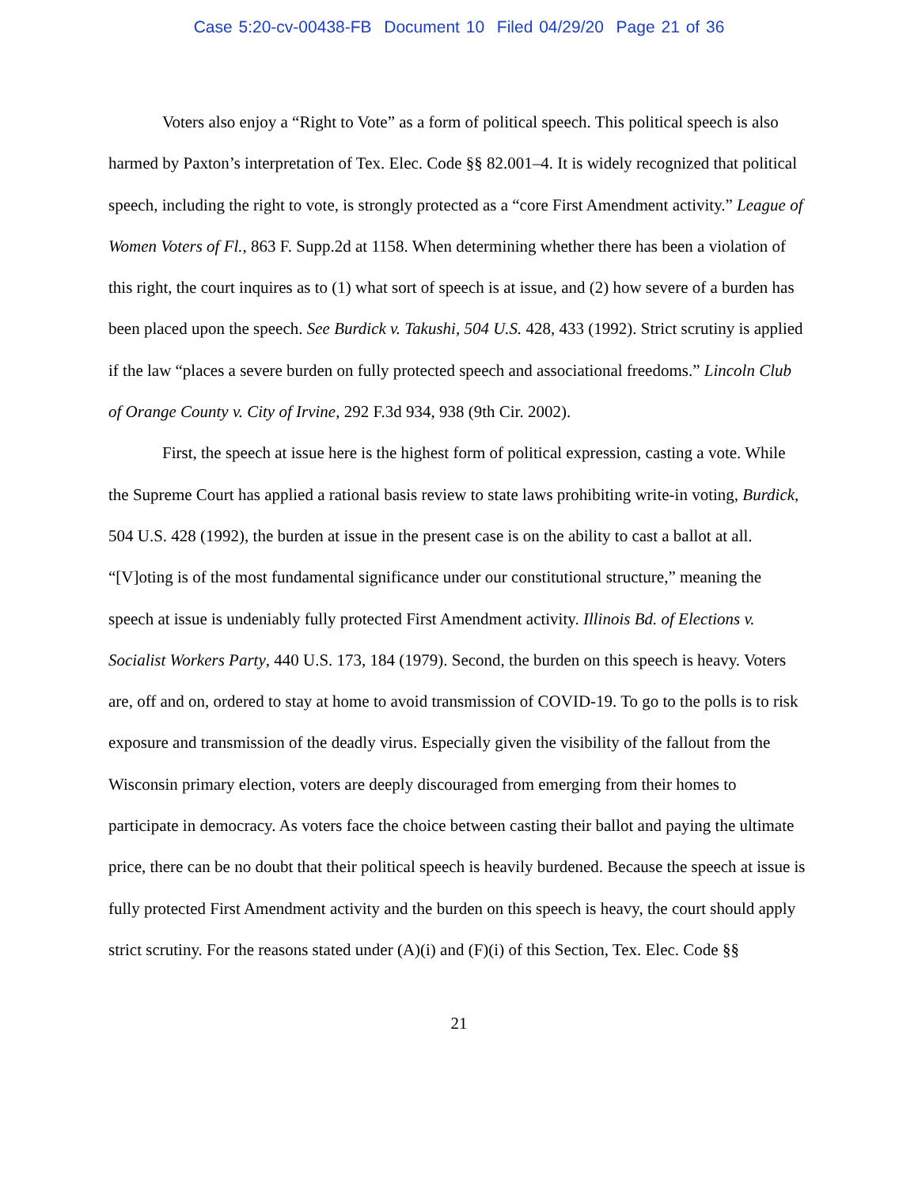Case 5:20-cv-00438-FB Document 10 Filed 04/29/20 Page 21 of 36
Voters also enjoy a “Right to Vote” as a form of political speech. This political speech is also harmed by Paxton’s interpretation of Tex. Elec. Code §§ 82.001–4. It is widely recognized that political speech, including the right to vote, is strongly protected as a “core First Amendment activity.” League of Women Voters of Fl., 863 F. Supp.2d at 1158. When determining whether there has been a violation of this right, the court inquires as to (1) what sort of speech is at issue, and (2) how severe of a burden has been placed upon the speech. See Burdick v. Takushi, 504 U.S. 428, 433 (1992). Strict scrutiny is applied if the law “places a severe burden on fully protected speech and associational freedoms.” Lincoln Club of Orange County v. City of Irvine, 292 F.3d 934, 938 (9th Cir. 2002).
First, the speech at issue here is the highest form of political expression, casting a vote. While the Supreme Court has applied a rational basis review to state laws prohibiting write-in voting, Burdick, 504 U.S. 428 (1992), the burden at issue in the present case is on the ability to cast a ballot at all. “[V]oting is of the most fundamental significance under our constitutional structure,” meaning the speech at issue is undeniably fully protected First Amendment activity. Illinois Bd. of Elections v. Socialist Workers Party, 440 U.S. 173, 184 (1979). Second, the burden on this speech is heavy. Voters are, off and on, ordered to stay at home to avoid transmission of COVID-19. To go to the polls is to risk exposure and transmission of the deadly virus. Especially given the visibility of the fallout from the Wisconsin primary election, voters are deeply discouraged from emerging from their homes to participate in democracy. As voters face the choice between casting their ballot and paying the ultimate price, there can be no doubt that their political speech is heavily burdened. Because the speech at issue is fully protected First Amendment activity and the burden on this speech is heavy, the court should apply strict scrutiny. For the reasons stated under (A)(i) and (F)(i) of this Section, Tex. Elec. Code §§
21